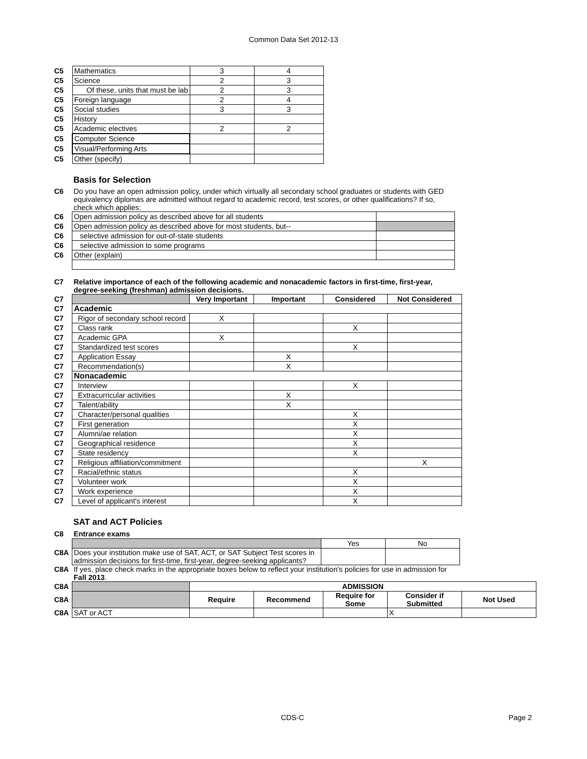Common Data Set 2012-13
| C5 | Mathematics | 3 | 4 |
| C5 | Science | 2 | 3 |
| C5 | Of these, units that must be lab | 2 | 3 |
| C5 | Foreign language | 2 | 4 |
| C5 | Social studies | 3 | 3 |
| C5 | History | | |
| C5 | Academic electives | 2 | 2 |
| C5 | Computer Science | | |
| C5 | Visual/Performing Arts | | |
| C5 | Other (specify) | | |
Basis for Selection
| C6 | Do you have an open admission policy, under which virtually all secondary school graduates or students with GED equivalency diplomas are admitted without regard to academic record, test scores, or other qualifications? If so, check which applies: | |
| C6 | Open admission policy as described above for all students | |
| C6 | Open admission policy as described above for most students, but-- | |
| C6 | selective admission for out-of-state students | |
| C6 | selective admission to some programs | |
| C6 | Other (explain) | |
| C7 | Relative importance of each of the following academic and nonacademic factors in first-time, first-year, degree-seeking (freshman) admission decisions. | | | | |
| C7 | | Very Important | Important | Considered | Not Considered |
| C7 | Academic | | | | |
| C7 | Rigor of secondary school record | X | | | |
| C7 | Class rank | | | X | |
| C7 | Academic GPA | X | | | |
| C7 | Standardized test scores | | | X | |
| C7 | Application Essay | | X | | |
| C7 | Recommendation(s) | | X | | |
| C7 | Nonacademic | | | | |
| C7 | Interview | | | X | |
| C7 | Extracurricular activities | | X | | |
| C7 | Talent/ability | | X | | |
| C7 | Character/personal qualities | | | X | |
| C7 | First generation | | | X | |
| C7 | Alumni/ae relation | | | X | |
| C7 | Geographical residence | | | X | |
| C7 | State residency | | | X | |
| C7 | Religious affiliation/commitment | | | | X |
| C7 | Racial/ethnic status | | | X | |
| C7 | Volunteer work | | | X | |
| C7 | Work experience | | | X | |
| C7 | Level of applicant's interest | | | X | |
SAT and ACT Policies
| C8 | Entrance exams | | |
| | | Yes | No |
| C8A | Does your institution make use of SAT, ACT, or SAT Subject Test scores in admission decisions for first-time, first-year, degree-seeking applicants? | | |
| C8A | If yes, place check marks in the appropriate boxes below to reflect your institution's policies for use in admission for Fall 2013 . | | |
| C8A | | ADMISSION | | | | |
| C8A | | Require | Recommend | Require for Some | Consider if Submitted | Not Used |
| C8A | SAT or ACT | | | | X | |
CDS-C Page 2